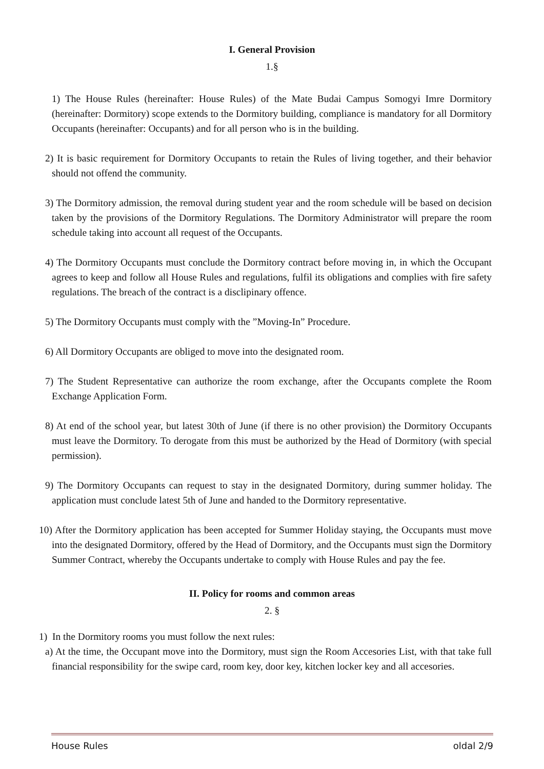I. General Provision
1.§
1) The House Rules (hereinafter: House Rules) of the Mate Budai Campus Somogyi Imre Dormitory (hereinafter: Dormitory) scope extends to the Dormitory building, compliance is mandatory for all Dormitory Occupants (hereinafter: Occupants) and for all person who is in the building.
2) It is basic requirement for Dormitory Occupants to retain the Rules of living together, and their behavior should not offend the community.
3) The Dormitory admission, the removal during student year and the room schedule will be based on decision taken by the provisions of the Dormitory Regulations. The Dormitory Administrator will prepare the room schedule taking into account all request of the Occupants.
4) The Dormitory Occupants must conclude the Dormitory contract before moving in, in which the Occupant agrees to keep and follow all House Rules and regulations, fulfil its obligations and complies with fire safety regulations. The breach of the contract is a disclipinary offence.
5) The Dormitory Occupants must comply with the ”Moving-In” Procedure.
6) All Dormitory Occupants are obliged to move into the designated room.
7) The Student Representative can authorize the room exchange, after the Occupants complete the Room Exchange Application Form.
8) At end of the school year, but latest 30th of June (if there is no other provision) the Dormitory Occupants must leave the Dormitory. To derogate from this must be authorized by the Head of Dormitory (with special permission).
9) The Dormitory Occupants can request to stay in the designated Dormitory, during summer holiday. The application must conclude latest 5th of June and handed to the Dormitory representative.
10) After the Dormitory application has been accepted for Summer Holiday staying, the Occupants must move into the designated Dormitory, offered by the Head of Dormitory, and the Occupants must sign the Dormitory Summer Contract, whereby the Occupants undertake to comply with House Rules and pay the fee.
II. Policy for rooms and common areas
2. §
1) In the Dormitory rooms you must follow the next rules:
a) At the time, the Occupant move into the Dormitory, must sign the Room Accesories List, with that take full financial responsibility for the swipe card, room key, door key, kitchen locker key and all accesories.
House Rules oldal 2/9